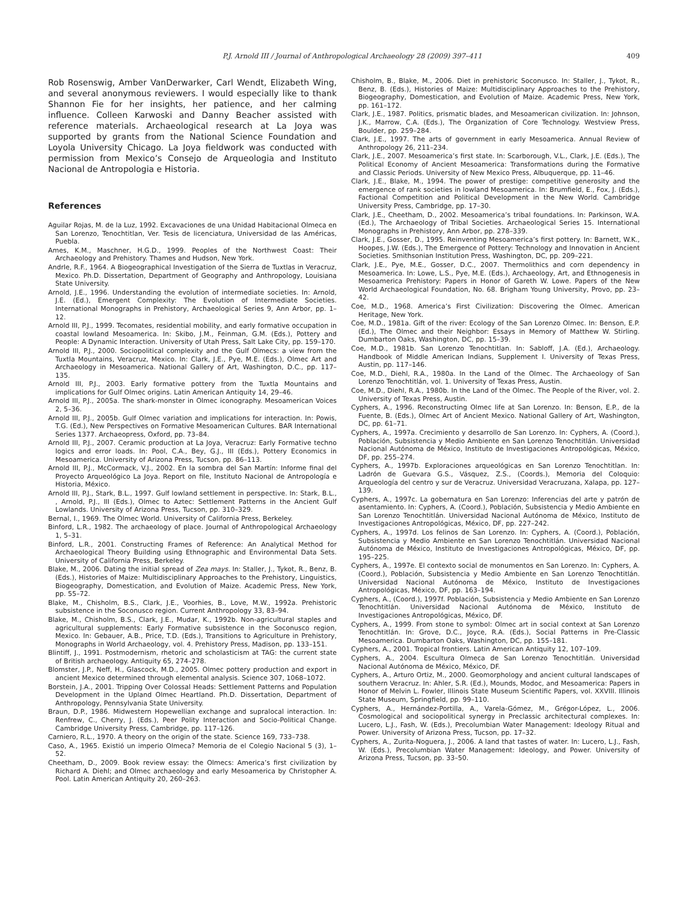P.J. Arnold III / Journal of Anthropological Archaeology 28 (2009) 397–411 409
Rob Rosenswig, Amber VanDerwarker, Carl Wendt, Elizabeth Wing, and several anonymous reviewers. I would especially like to thank Shannon Fie for her insights, her patience, and her calming influence. Colleen Karwoski and Danny Beacher assisted with reference materials. Archaeological research at La Joya was supported by grants from the National Science Foundation and Loyola University Chicago. La Joya fieldwork was conducted with permission from Mexico’s Consejo de Arqueologia and Instituto Nacional de Antropologia e Historia.
References
Aguilar Rojas, M. de la Luz, 1992. Excavaciones de una Unidad Habitacional Olmeca en San Lorenzo, Tenochtitlan, Ver. Tesis de licenciatura, Universidad de las Américas, Puebla.
Ames, K.M., Maschner, H.G.D., 1999. Peoples of the Northwest Coast: Their Archaeology and Prehistory. Thames and Hudson, New York.
Andrle, R.F., 1964. A Biogeographical Investigation of the Sierra de Tuxtlas in Veracruz, Mexico. Ph.D. Dissertation, Department of Geography and Anthropology, Louisiana State University.
Arnold, J.E., 1996. Understanding the evolution of intermediate societies. In: Arnold, J.E. (Ed.), Emergent Complexity: The Evolution of Intermediate Societies. International Monographs in Prehistory, Archaeological Series 9, Ann Arbor, pp. 1–12.
Arnold III, P.J., 1999. Tecomates, residential mobility, and early formative occupation in coastal lowland Mesoamerica. In: Skibo, J.M., Feinman, G.M. (Eds.), Pottery and People: A Dynamic Interaction. University of Utah Press, Salt Lake City, pp. 159–170.
Arnold III, P.J., 2000. Sociopolitical complexity and the Gulf Olmecs: a view from the Tuxtla Mountains, Veracruz, Mexico. In: Clark, J.E., Pye, M.E. (Eds.), Olmec Art and Archaeology in Mesoamerica. National Gallery of Art, Washington, D.C., pp. 117–135.
Arnold III, P.J., 2003. Early formative pottery from the Tuxtla Mountains and implications for Gulf Olmec origins. Latin American Antiquity 14, 29–46.
Arnold III, P.J., 2005a. The shark-monster in Olmec iconography. Mesoamerican Voices 2, 5–36.
Arnold III, P.J., 2005b. Gulf Olmec variation and implications for interaction. In: Powis, T.G. (Ed.), New Perspectives on Formative Mesoamerican Cultures. BAR International Series 1377. Archaeopress, Oxford, pp. 73–84.
Arnold III, P.J., 2007. Ceramic production at La Joya, Veracruz: Early Formative techno logics and error loads. In: Pool, C.A., Bey, G.J., III (Eds.), Pottery Economics in Mesoamerica. University of Arizona Press, Tucson, pp. 86–113.
Arnold III, P.J., McCormack, V.J., 2002. En la sombra del San Martín: Informe final del Proyecto Arqueológico La Joya. Report on file, Instituto Nacional de Antropología e Historia, México.
Arnold III, P.J., Stark, B.L., 1997. Gulf lowland settlement in perspective. In: Stark, B.L., , Arnold, P.J., III (Eds.), Olmec to Aztec: Settlement Patterns in the Ancient Gulf Lowlands. University of Arizona Press, Tucson, pp. 310–329.
Bernal, I., 1969. The Olmec World. University of California Press, Berkeley.
Binford, L.R., 1982. The archaeology of place. Journal of Anthropological Archaeology 1, 5–31.
Binford, L.R., 2001. Constructing Frames of Reference: An Analytical Method for Archaeological Theory Building using Ethnographic and Environmental Data Sets. University of California Press, Berkeley.
Blake, M., 2006. Dating the initial spread of Zea mays. In: Staller, J., Tykot, R., Benz, B. (Eds.), Histories of Maize: Multidisciplinary Approaches to the Prehistory, Linguistics, Biogeography, Domestication, and Evolution of Maize. Academic Press, New York, pp. 55–72.
Blake, M., Chisholm, B.S., Clark, J.E., Voorhies, B., Love, M.W., 1992a. Prehistoric subsistence in the Soconusco region. Current Anthropology 33, 83–94.
Blake, M., Chisholm, B.S., Clark, J.E., Mudar, K., 1992b. Non-agricultural staples and agricultural supplements: Early Formative subsistence in the Soconusco region, Mexico. In: Gebauer, A.B., Price, T.D. (Eds.), Transitions to Agriculture in Prehistory, Monographs in World Archaeology, vol. 4. Prehistory Press, Madison, pp. 133–151.
Blintiff, J., 1991. Postmodernism, rhetoric and scholasticism at TAG: the current state of British archaeology. Antiquity 65, 274–278.
Blomster, J.P., Neff, H., Glascock, M.D., 2005. Olmec pottery production and export in ancient Mexico determined through elemental analysis. Science 307, 1068–1072.
Borstein, J.A., 2001. Tripping Over Colossal Heads: Settlement Patterns and Population Development in the Upland Olmec Heartland. Ph.D. Dissertation, Department of Anthropology, Pennsylvania State University.
Braun, D.P., 1986. Midwestern Hopewellian exchange and supralocal interaction. In: Renfrew, C., Cherry, J. (Eds.), Peer Polity Interaction and Socio-Political Change. Cambridge University Press, Cambridge, pp. 117–126.
Carniero, R.L., 1970. A theory on the origin of the state. Science 169, 733–738.
Caso, A., 1965. Existió un imperio Olmeca? Memoria de el Colegio Nacional 5 (3), 1–52.
Cheetham, D., 2009. Book review essay: the Olmecs: America’s first civilization by Richard A. Diehl; and Olmec archaeology and early Mesoamerica by Christopher A. Pool. Latin American Antiquity 20, 260–263.
Chisholm, B., Blake, M., 2006. Diet in prehistoric Soconusco. In: Staller, J., Tykot, R., Benz, B. (Eds.), Histories of Maize: Multidisciplinary Approaches to the Prehistory, Biogeography, Domestication, and Evolution of Maize. Academic Press, New York, pp. 161–172.
Clark, J.E., 1987. Politics, prismatic blades, and Mesoamerican civilization. In: Johnson, J.K., Marrow, C.A. (Eds.), The Organization of Core Technology. Westview Press, Boulder, pp. 259–284.
Clark, J.E., 1997. The arts of government in early Mesoamerica. Annual Review of Anthropology 26, 211–234.
Clark, J.E., 2007. Mesoamerica’s first state. In: Scarborough, V.L., Clark, J.E. (Eds.), The Political Economy of Ancient Mesoamerica: Transformations during the Formative and Classic Periods. University of New Mexico Press, Albuquerque, pp. 11–46.
Clark, J.E., Blake, M., 1994. The power of prestige: competitive generosity and the emergence of rank societies in lowland Mesoamerica. In: Brumfield, E., Fox, J. (Eds.), Factional Competition and Political Development in the New World. Cambridge University Press, Cambridge, pp. 17–30.
Clark, J.E., Cheetham, D., 2002. Mesoamerica’s tribal foundations. In: Parkinson, W.A. (Ed.), The Archaeology of Tribal Societies. Archaeological Series 15. International Monographs in Prehistory, Ann Arbor, pp. 278–339.
Clark, J.E., Gosser, D., 1995. Reinventing Mesoamerica’s first pottery. In: Barnett, W.K., Hoopes, J.W. (Eds.), The Emergence of Pottery: Technology and Innovation in Ancient Societies. Smithsonian Institution Press, Washington, DC, pp. 209–221.
Clark, J.E., Pye, M.E., Gosser, D.C., 2007. Thermolithics and corn dependency in Mesoamerica. In: Lowe, L.S., Pye, M.E. (Eds.), Archaeology, Art, and Ethnogenesis in Mesoamerica Prehistory: Papers in Honor of Gareth W. Lowe. Papers of the New World Archaeological Foundation, No. 68. Brigham Young University, Provo, pp. 23–42.
Coe, M.D., 1968. America’s First Civilization: Discovering the Olmec. American Heritage, New York.
Coe, M.D., 1981a. Gift of the river: Ecology of the San Lorenzo Olmec. In: Benson, E.P. (Ed.), The Olmec and their Neighbor: Essays in Memory of Matthew W. Stirling. Dumbarton Oaks, Washington, DC, pp. 15–39.
Coe, M.D., 1981b. San Lorenzo Tenochtitlan. In: Sabloff, J.A. (Ed.), Archaeology. Handbook of Middle American Indians, Supplement I. University of Texas Press, Austin, pp. 117–146.
Coe, M.D., Diehl, R.A., 1980a. In the Land of the Olmec. The Archaeology of San Lorenzo Tenochtitlán, vol. 1. University of Texas Press, Austin.
Coe, M.D., Diehl, R.A., 1980b. In the Land of the Olmec. The People of the River, vol. 2. University of Texas Press, Austin.
Cyphers, A., 1996. Reconstructing Olmec life at San Lorenzo. In: Benson, E.P., de la Fuente, B. (Eds.), Olmec Art of Ancient Mexico. National Gallery of Art, Washington, DC, pp. 61–71.
Cyphers, A., 1997a. Crecimiento y desarrollo de San Lorenzo. In: Cyphers, A. (Coord.), Población, Subsistencia y Medio Ambiente en San Lorenzo Tenochtitlán. Universidad Nacional Autónoma de México, Instituto de Investigaciones Antropológicas, México, DF, pp. 255–274.
Cyphers, A., 1997b. Exploraciones arqueológicas en San Lorenzo Tenochtitlan. In: Ladrón de Guevara G.S., Vásquez, Z.S., (Coords.), Memoria del Coloquio: Arqueología del centro y sur de Veracruz. Universidad Veracruzana, Xalapa, pp. 127–139.
Cyphers, A., 1997c. La gobernatura en San Lorenzo: Inferencias del arte y patrón de asentamiento. In: Cyphers, A. (Coord.), Población, Subsistencia y Medio Ambiente en San Lorenzo Tenochtitlán. Universidad Nacional Autónoma de México, Instituto de Investigaciones Antropológicas, México, DF, pp. 227–242.
Cyphers, A., 1997d. Los felinos de San Lorenzo. In: Cyphers, A. (Coord.), Población, Subsistencia y Medio Ambiente en San Lorenzo Tenochtitlán. Universidad Nacional Autónoma de México, Instituto de Investigaciones Antropológicas, México, DF, pp. 195–225.
Cyphers, A., 1997e. El contexto social de monumentos en San Lorenzo. In: Cyphers, A. (Coord.), Población, Subsistencia y Medio Ambiente en San Lorenzo Tenochtitlán. Universidad Nacional Autónoma de México, Instituto de Investigaciones Antropológicas, México, DF, pp. 163–194.
Cyphers, A., (Coord.), 1997f. Población, Subsistencia y Medio Ambiente en San Lorenzo Tenochtitlán. Universidad Nacional Autónoma de México, Instituto de Investigaciones Antropológicas, México, DF.
Cyphers, A., 1999. From stone to symbol: Olmec art in social context at San Lorenzo Tenochtitlán. In: Grove, D.C., Joyce, R.A. (Eds.), Social Patterns in Pre-Classic Mesoamerica. Dumbarton Oaks, Washington, DC, pp. 155–181.
Cyphers, A., 2001. Tropical frontiers. Latin American Antiquity 12, 107–109.
Cyphers, A., 2004. Escultura Olmeca de San Lorenzo Tenochtitlán. Universidad Nacional Autónoma de México, México, DF.
Cyphers, A., Arturo Ortiz, M., 2000. Geomorphology and ancient cultural landscapes of southern Veracruz. In: Ahler, S.R. (Ed.), Mounds, Modoc, and Mesoamerica: Papers in Honor of Melvin L. Fowler, Illinois State Museum Scientific Papers, vol. XXVIII. Illinois State Museum, Springfield, pp. 99–110.
Cyphers, A., Hernández-Portilla, A., Varela-Gómez, M., Grégor-López, L., 2006. Cosmological and sociopolitical synergy in Preclassic architectural complexes. In: Lucero, L.J., Fash, W. (Eds.), Precolumbian Water Management: Ideology Ritual and Power. University of Arizona Press, Tucson, pp. 17–32.
Cyphers, A., Zurita-Noguera, J., 2006. A land that tastes of water. In: Lucero, L.J., Fash, W. (Eds.), Precolumbian Water Management: Ideology, and Power. University of Arizona Press, Tucson, pp. 33–50.